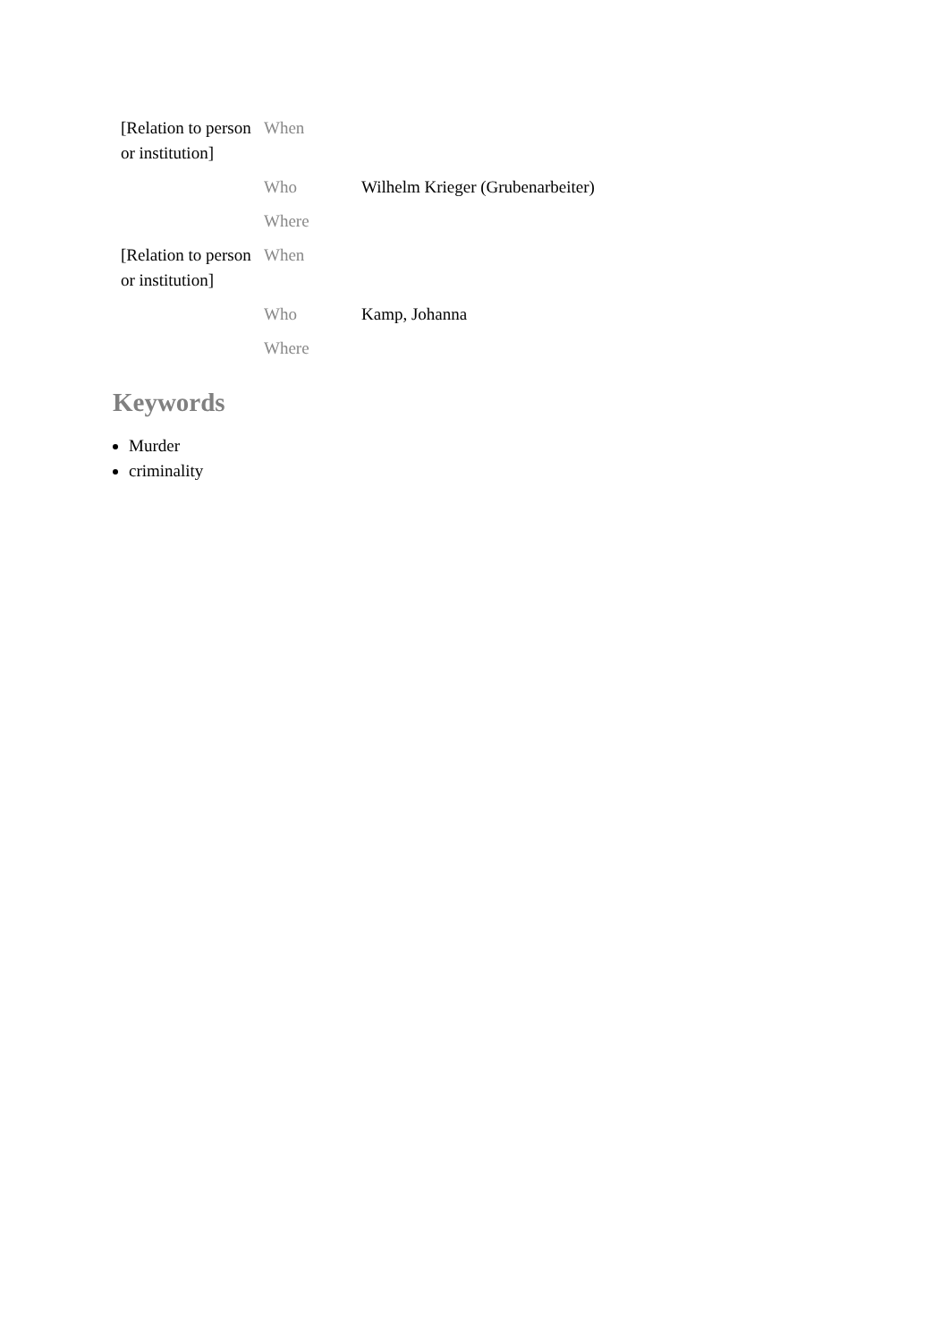| [Relation to person or institution] | When | |
| | Who | Wilhelm Krieger (Grubenarbeiter) |
| | Where | |
| [Relation to person or institution] | When | |
| | Who | Kamp, Johanna |
| | Where | |
Keywords
Murder
criminality